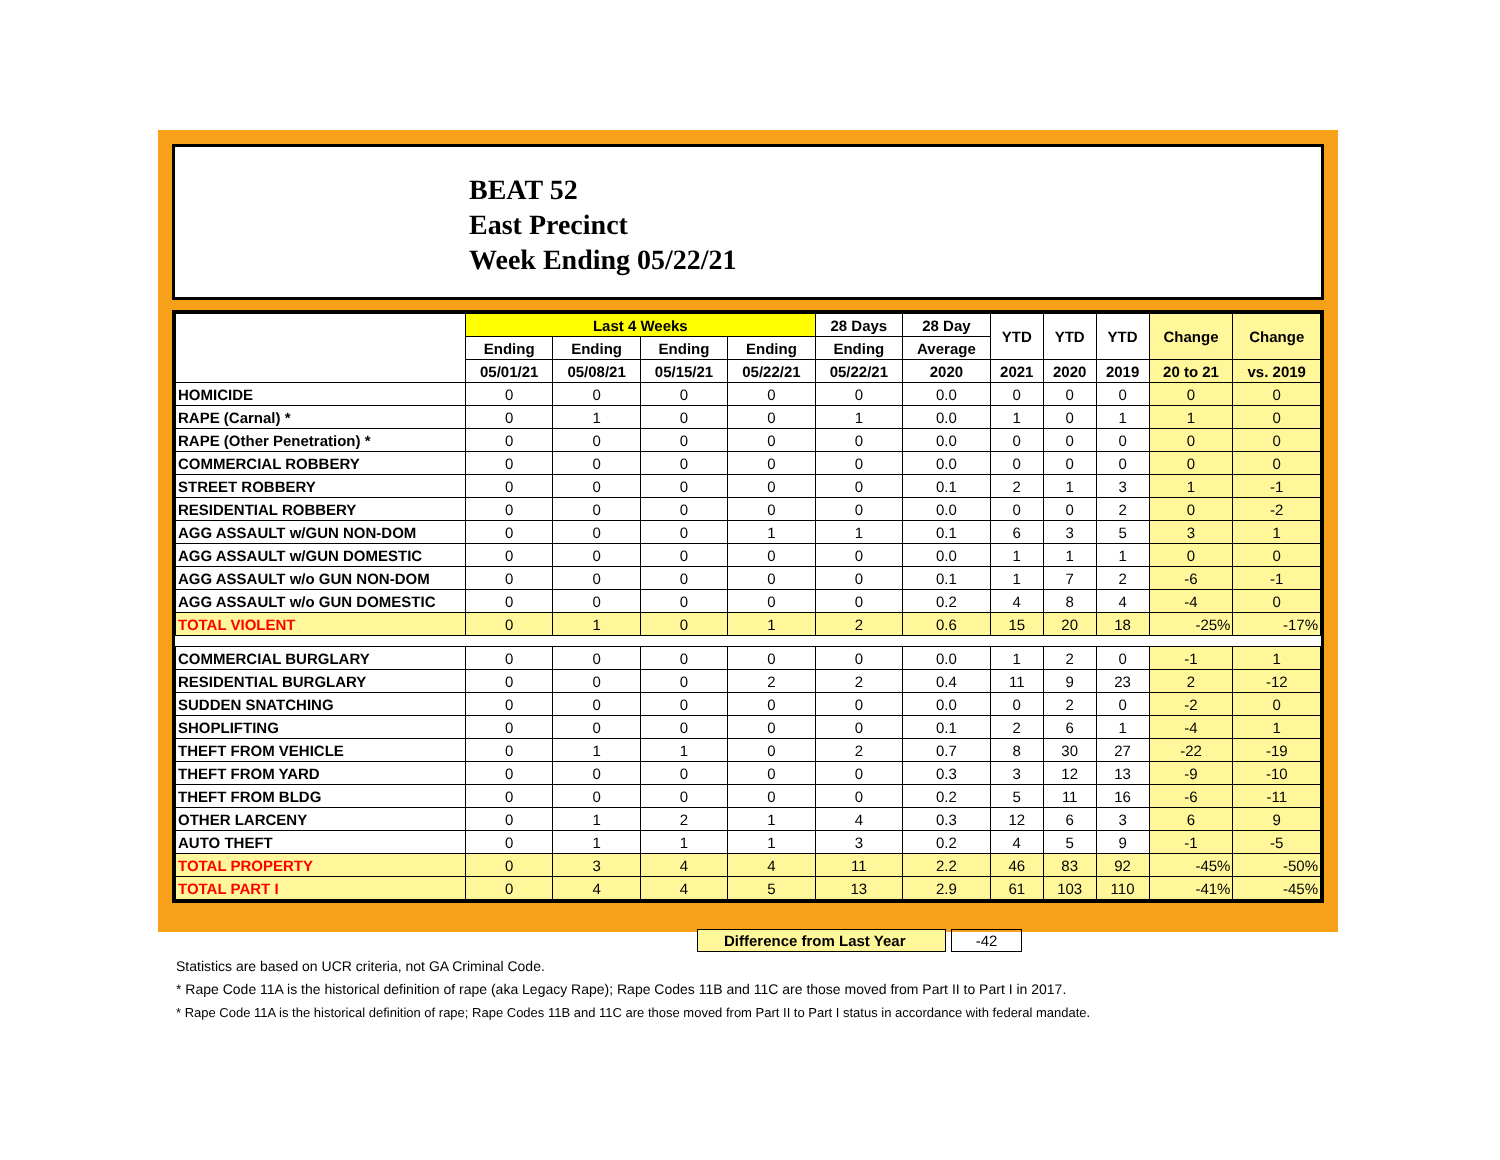BEAT 52
East Precinct
Week Ending 05/22/21
| | Last 4 Weeks | | | | 28 Days | 28 Day | YTD | YTD | YTD | Change | Change |
| --- | --- | --- | --- | --- | --- | --- | --- | --- | --- | --- | --- |
| | Ending | Ending | Ending | Ending | Ending | Average | | | | | |
| | 05/01/21 | 05/08/21 | 05/15/21 | 05/22/21 | 05/22/21 | 2020 | 2021 | 2020 | 2019 | 20 to 21 | vs. 2019 |
| HOMICIDE | 0 | 0 | 0 | 0 | 0 | 0.0 | 0 | 0 | 0 | 0 | 0 |
| RAPE (Carnal) * | 0 | 1 | 0 | 0 | 1 | 0.0 | 1 | 0 | 1 | 1 | 0 |
| RAPE (Other Penetration) * | 0 | 0 | 0 | 0 | 0 | 0.0 | 0 | 0 | 0 | 0 | 0 |
| COMMERCIAL ROBBERY | 0 | 0 | 0 | 0 | 0 | 0.0 | 0 | 0 | 0 | 0 | 0 |
| STREET ROBBERY | 0 | 0 | 0 | 0 | 0 | 0.1 | 2 | 1 | 3 | 1 | -1 |
| RESIDENTIAL ROBBERY | 0 | 0 | 0 | 0 | 0 | 0.0 | 0 | 0 | 2 | 0 | -2 |
| AGG ASSAULT w/GUN NON-DOM | 0 | 0 | 0 | 1 | 1 | 0.1 | 6 | 3 | 5 | 3 | 1 |
| AGG ASSAULT w/GUN DOMESTIC | 0 | 0 | 0 | 0 | 0 | 0.0 | 1 | 1 | 1 | 0 | 0 |
| AGG ASSAULT w/o GUN NON-DOM | 0 | 0 | 0 | 0 | 0 | 0.1 | 1 | 7 | 2 | -6 | -1 |
| AGG ASSAULT w/o GUN DOMESTIC | 0 | 0 | 0 | 0 | 0 | 0.2 | 4 | 8 | 4 | -4 | 0 |
| TOTAL VIOLENT | 0 | 1 | 0 | 1 | 2 | 0.6 | 15 | 20 | 18 | -25% | -17% |
| COMMERCIAL BURGLARY | 0 | 0 | 0 | 0 | 0 | 0.0 | 1 | 2 | 0 | -1 | 1 |
| RESIDENTIAL BURGLARY | 0 | 0 | 0 | 2 | 2 | 0.4 | 11 | 9 | 23 | 2 | -12 |
| SUDDEN SNATCHING | 0 | 0 | 0 | 0 | 0 | 0.0 | 0 | 2 | 0 | -2 | 0 |
| SHOPLIFTING | 0 | 0 | 0 | 0 | 0 | 0.1 | 2 | 6 | 1 | -4 | 1 |
| THEFT FROM VEHICLE | 0 | 1 | 1 | 0 | 2 | 0.7 | 8 | 30 | 27 | -22 | -19 |
| THEFT FROM YARD | 0 | 0 | 0 | 0 | 0 | 0.3 | 3 | 12 | 13 | -9 | -10 |
| THEFT FROM BLDG | 0 | 0 | 0 | 0 | 0 | 0.2 | 5 | 11 | 16 | -6 | -11 |
| OTHER LARCENY | 0 | 1 | 2 | 1 | 4 | 0.3 | 12 | 6 | 3 | 6 | 9 |
| AUTO THEFT | 0 | 1 | 1 | 1 | 3 | 0.2 | 4 | 5 | 9 | -1 | -5 |
| TOTAL PROPERTY | 0 | 3 | 4 | 4 | 11 | 2.2 | 46 | 83 | 92 | -45% | -50% |
| TOTAL PART I | 0 | 4 | 4 | 5 | 13 | 2.9 | 61 | 103 | 110 | -41% | -45% |
Difference from Last Year -42
Statistics are based on UCR criteria, not GA Criminal Code.
* Rape Code 11A is the historical definition of rape (aka Legacy Rape); Rape Codes 11B and 11C are those moved from Part II to Part I in 2017.
* Rape Code 11A is the historical definition of rape; Rape Codes 11B and 11C are those moved from Part II to Part I status in accordance with federal mandate.